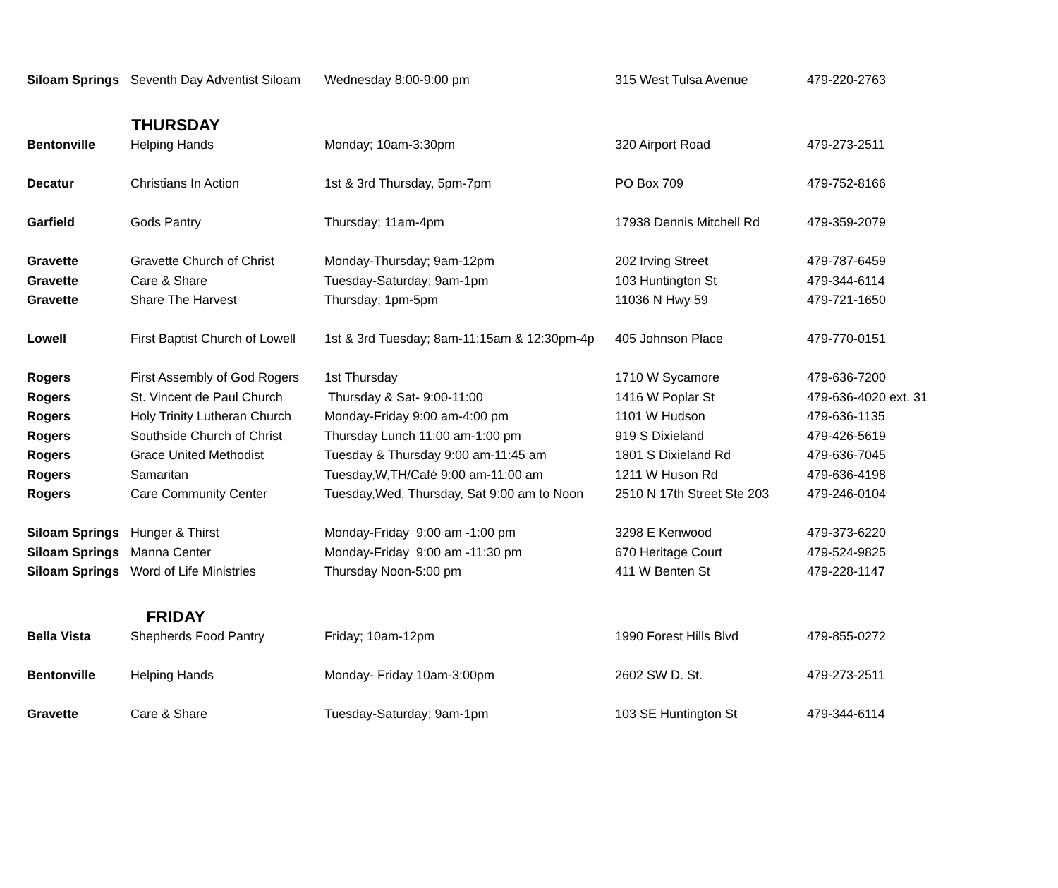| Siloam Springs | Seventh Day Adventist Siloam | Wednesday 8:00-9:00 pm | 315 West Tulsa Avenue | 479-220-2763 |
| THURSDAY | | | | |
| Bentonville | Helping Hands | Monday; 10am-3:30pm | 320 Airport Road | 479-273-2511 |
| Decatur | Christians In Action | 1st & 3rd Thursday, 5pm-7pm | PO Box 709 | 479-752-8166 |
| Garfield | Gods Pantry | Thursday; 11am-4pm | 17938 Dennis Mitchell Rd | 479-359-2079 |
| Gravette | Gravette Church of Christ | Monday-Thursday; 9am-12pm | 202 Irving Street | 479-787-6459 |
| Gravette | Care & Share | Tuesday-Saturday; 9am-1pm | 103 Huntington St | 479-344-6114 |
| Gravette | Share The Harvest | Thursday; 1pm-5pm | 11036 N Hwy 59 | 479-721-1650 |
| Lowell | First Baptist Church of Lowell | 1st & 3rd Tuesday; 8am-11:15am & 12:30pm-4p | 405 Johnson Place | 479-770-0151 |
| Rogers | First Assembly of God Rogers | 1st Thursday | 1710 W Sycamore | 479-636-7200 |
| Rogers | St. Vincent de Paul Church | Thursday & Sat- 9:00-11:00 | 1416 W Poplar St | 479-636-4020 ext. 31 |
| Rogers | Holy Trinity Lutheran Church | Monday-Friday 9:00 am-4:00 pm | 1101 W Hudson | 479-636-1135 |
| Rogers | Southside Church of Christ | Thursday Lunch 11:00 am-1:00 pm | 919 S Dixieland | 479-426-5619 |
| Rogers | Grace United Methodist | Tuesday & Thursday 9:00 am-11:45 am | 1801 S Dixieland Rd | 479-636-7045 |
| Rogers | Samaritan | Tuesday,W,TH/Café 9:00 am-11:00 am | 1211 W Huson Rd | 479-636-4198 |
| Rogers | Care Community Center | Tuesday,Wed, Thursday, Sat 9:00 am to Noon | 2510 N 17th Street Ste 203 | 479-246-0104 |
| Siloam Springs | Hunger & Thirst | Monday-Friday 9:00 am -1:00 pm | 3298 E Kenwood | 479-373-6220 |
| Siloam Springs | Manna Center | Monday-Friday 9:00 am -11:30 pm | 670 Heritage Court | 479-524-9825 |
| Siloam Springs | Word of Life Ministries | Thursday Noon-5:00 pm | 411 W Benten St | 479-228-1147 |
| FRIDAY | | | | |
| Bella Vista | Shepherds Food Pantry | Friday; 10am-12pm | 1990 Forest Hills Blvd | 479-855-0272 |
| Bentonville | Helping Hands | Monday- Friday 10am-3:00pm | 2602 SW D. St. | 479-273-2511 |
| Gravette | Care & Share | Tuesday-Saturday; 9am-1pm | 103 SE Huntington St | 479-344-6114 |